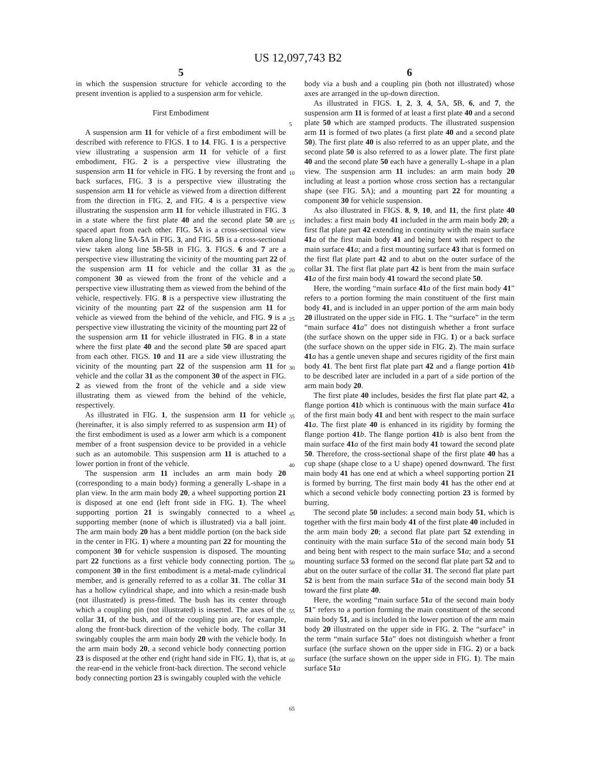US 12,097,743 B2
5
in which the suspension structure for vehicle according to the present invention is applied to a suspension arm for vehicle.
First Embodiment
A suspension arm 11 for vehicle of a first embodiment will be described with reference to FIGS. 1 to 14. FIG. 1 is a perspective view illustrating a suspension arm 11 for vehicle of a first embodiment, FIG. 2 is a perspective view illustrating the suspension arm 11 for vehicle in FIG. 1 by reversing the front and back surfaces, FIG. 3 is a perspective view illustrating the suspension arm 11 for vehicle as viewed from a direction different from the direction in FIG. 2, and FIG. 4 is a perspective view illustrating the suspension arm 11 for vehicle illustrated in FIG. 3 in a state where the first plate 40 and the second plate 50 are spaced apart from each other. FIG. 5 A is a cross-sectional view taken along line 5 A-5 A in FIG. 3, and FIG. 5 B is a cross-sectional view taken along line 5 B-5 B in FIG. 3. FIGS. 6 and 7 are a perspective view illustrating the vicinity of the mounting part 22 of the suspension arm 11 for vehicle and the collar 31 as the component 30 as viewed from the front of the vehicle and a perspective view illustrating them as viewed from the behind of the vehicle, respectively. FIG. 8 is a perspective view illustrating the vicinity of the mounting part 22 of the suspension arm 11 for vehicle as viewed from the behind of the vehicle, and FIG. 9 is a perspective view illustrating the vicinity of the mounting part 22 of the suspension arm 11 for vehicle illustrated in FIG. 8 in a state where the first plate 40 and the second plate 50 are spaced apart from each other. FIGS. 10 and 11 are a side view illustrating the vicinity of the mounting part 22 of the suspension arm 11 for vehicle and the collar 31 as the component 30 of the aspect in FIG. 2 as viewed from the front of the vehicle and a side view illustrating them as viewed from the behind of the vehicle, respectively.
As illustrated in FIG. 1, the suspension arm 11 for vehicle (hereinafter, it is also simply referred to as suspension arm 11) of the first embodiment is used as a lower arm which is a component member of a front suspension device to be provided in a vehicle such as an automobile. This suspension arm 11 is attached to a lower portion in front of the vehicle.
The suspension arm 11 includes an arm main body 20 (corresponding to a main body) forming a generally L-shape in a plan view. In the arm main body 20, a wheel supporting portion 21 is disposed at one end (left front side in FIG. 1). The wheel supporting portion 21 is swingably connected to a wheel supporting member (none of which is illustrated) via a ball joint. The arm main body 20 has a bent middle portion (on the back side in the center in FIG. 1) where a mounting part 22 for mounting the component 30 for vehicle suspension is disposed. The mounting part 22 functions as a first vehicle body connecting portion. The component 30 in the first embodiment is a metal-made cylindrical member, and is generally referred to as a collar 31. The collar 31 has a hollow cylindrical shape, and into which a resin-made bush (not illustrated) is press-fitted. The bush has its center through which a coupling pin (not illustrated) is inserted. The axes of the collar 31, of the bush, and of the coupling pin are, for example, along the front-back direction of the vehicle body. The collar 31 swingably couples the arm main body 20 with the vehicle body. In the arm main body 20, a second vehicle body connecting portion 23 is disposed at the other end (right hand side in FIG. 1), that is, at the rear-end in the vehicle front-back direction. The second vehicle body connecting portion 23 is swingably coupled with the vehicle
6
body via a bush and a coupling pin (both not illustrated) whose axes are arranged in the up-down direction.
As illustrated in FIGS. 1, 2, 3, 4, 5 A, 5 B, 6, and 7, the suspension arm 11 is formed of at least a first plate 40 and a second plate 50 which are stamped products. The illustrated suspension arm 11 is formed of two plates (a first plate 40 and a second plate 50). The first plate 40 is also referred to as an upper plate, and the second plate 50 is also referred to as a lower plate. The first plate 40 and the second plate 50 each have a generally L-shape in a plan view. The suspension arm 11 includes: an arm main body 20 including at least a portion whose cross section has a rectangular shape (see FIG. 5 A); and a mounting part 22 for mounting a component 30 for vehicle suspension.
As also illustrated in FIGS. 8, 9, 10, and 11, the first plate 40 includes: a first main body 41 included in the arm main body 20; a first flat plate part 42 extending in continuity with the main surface 41 a of the first main body 41 and being bent with respect to the main surface 41 a; and a first mounting surface 43 that is formed on the first flat plate part 42 and to abut on the outer surface of the collar 31. The first flat plate part 42 is bent from the main surface 41 a of the first main body 41 toward the second plate 50.
Here, the wording “main surface 41 a of the first main body 41” refers to a portion forming the main constituent of the first main body 41, and is included in an upper portion of the arm main body 20 illustrated on the upper side in FIG. 1. The “surface” in the term “main surface 41 a” does not distinguish whether a front surface (the surface shown on the upper side in FIG. 1) or a back surface (the surface shown on the upper side in FIG. 2). The main surface 41 a has a gentle uneven shape and secures rigidity of the first main body 41. The bent first flat plate part 42 and a flange portion 41 b to be described later are included in a part of a side portion of the arm main body 20.
The first plate 40 includes, besides the first flat plate part 42, a flange portion 41 b which is continuous with the main surface 41 a of the first main body 41 and bent with respect to the main surface 41 a. The first plate 40 is enhanced in its rigidity by forming the flange portion 41 b. The flange portion 41 b is also bent from the main surface 41 a of the first main body 41 toward the second plate 50. Therefore, the cross-sectional shape of the first plate 40 has a cup shape (shape close to a U shape) opened downward. The first main body 41 has one end at which a wheel supporting portion 21 is formed by burring. The first main body 41 has the other end at which a second vehicle body connecting portion 23 is formed by burring.
The second plate 50 includes: a second main body 51, which is together with the first main body 41 of the first plate 40 included in the arm main body 20; a second flat plate part 52 extending in continuity with the main surface 51 a of the second main body 51 and being bent with respect to the main surface 51 a; and a second mounting surface 53 formed on the second flat plate part 52 and to abut on the outer surface of the collar 31. The second flat plate part 52 is bent from the main surface 51 a of the second main body 51 toward the first plate 40.
Here, the wording “main surface 51 a of the second main body 51” refers to a portion forming the main constituent of the second main body 51, and is included in the lower portion of the arm main body 20 illustrated on the upper side in FIG. 2. The “surface” in the term “main surface 51 a” does not distinguish whether a front surface (the surface shown on the upper side in FIG. 2) or a back surface (the surface shown on the upper side in FIG. 1). The main surface 51 a
5
10
15
20
25
30
35
40
45
50
55
60
65